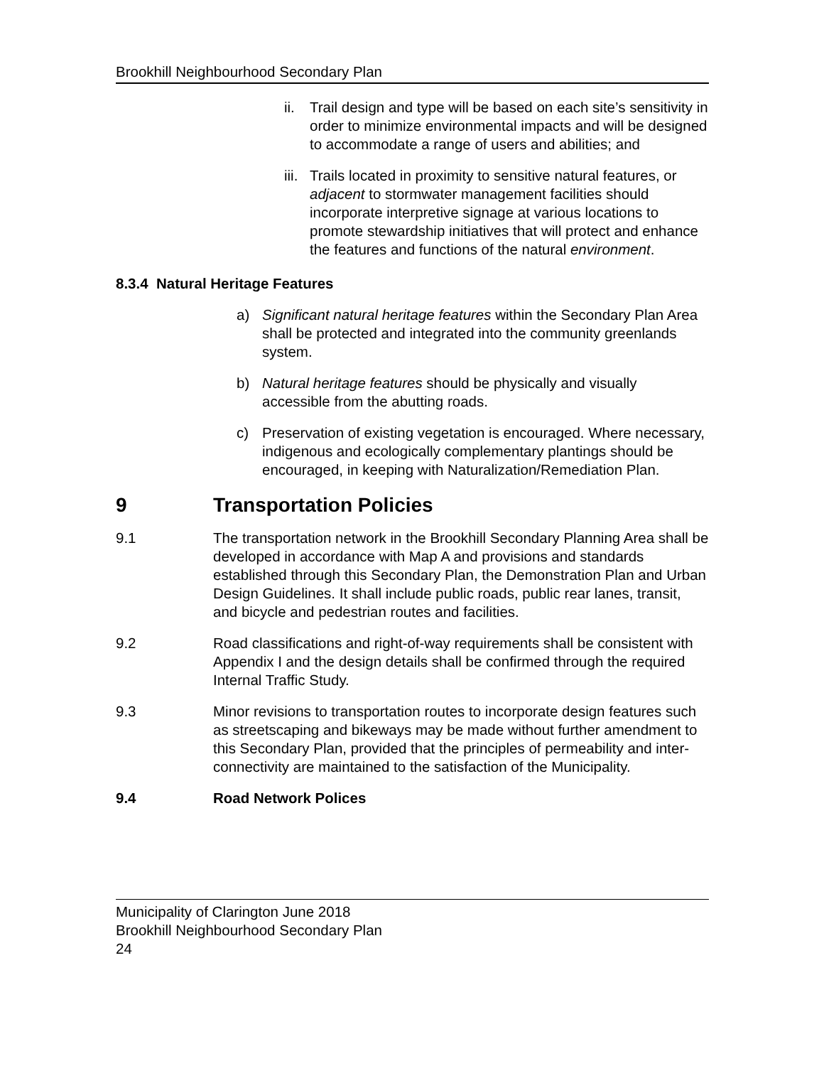Brookhill Neighbourhood Secondary Plan
ii. Trail design and type will be based on each site’s sensitivity in order to minimize environmental impacts and will be designed to accommodate a range of users and abilities; and
iii. Trails located in proximity to sensitive natural features, or adjacent to stormwater management facilities should incorporate interpretive signage at various locations to promote stewardship initiatives that will protect and enhance the features and functions of the natural environment.
8.3.4 Natural Heritage Features
a) Significant natural heritage features within the Secondary Plan Area shall be protected and integrated into the community greenlands system.
b) Natural heritage features should be physically and visually accessible from the abutting roads.
c) Preservation of existing vegetation is encouraged. Where necessary, indigenous and ecologically complementary plantings should be encouraged, in keeping with Naturalization/Remediation Plan.
9 Transportation Policies
9.1 The transportation network in the Brookhill Secondary Planning Area shall be developed in accordance with Map A and provisions and standards established through this Secondary Plan, the Demonstration Plan and Urban Design Guidelines. It shall include public roads, public rear lanes, transit, and bicycle and pedestrian routes and facilities.
9.2 Road classifications and right-of-way requirements shall be consistent with Appendix I and the design details shall be confirmed through the required Internal Traffic Study.
9.3 Minor revisions to transportation routes to incorporate design features such as streetscaping and bikeways may be made without further amendment to this Secondary Plan, provided that the principles of permeability and inter-connectivity are maintained to the satisfaction of the Municipality.
9.4 Road Network Polices
Municipality of Clarington June 2018
Brookhill Neighbourhood Secondary Plan
24